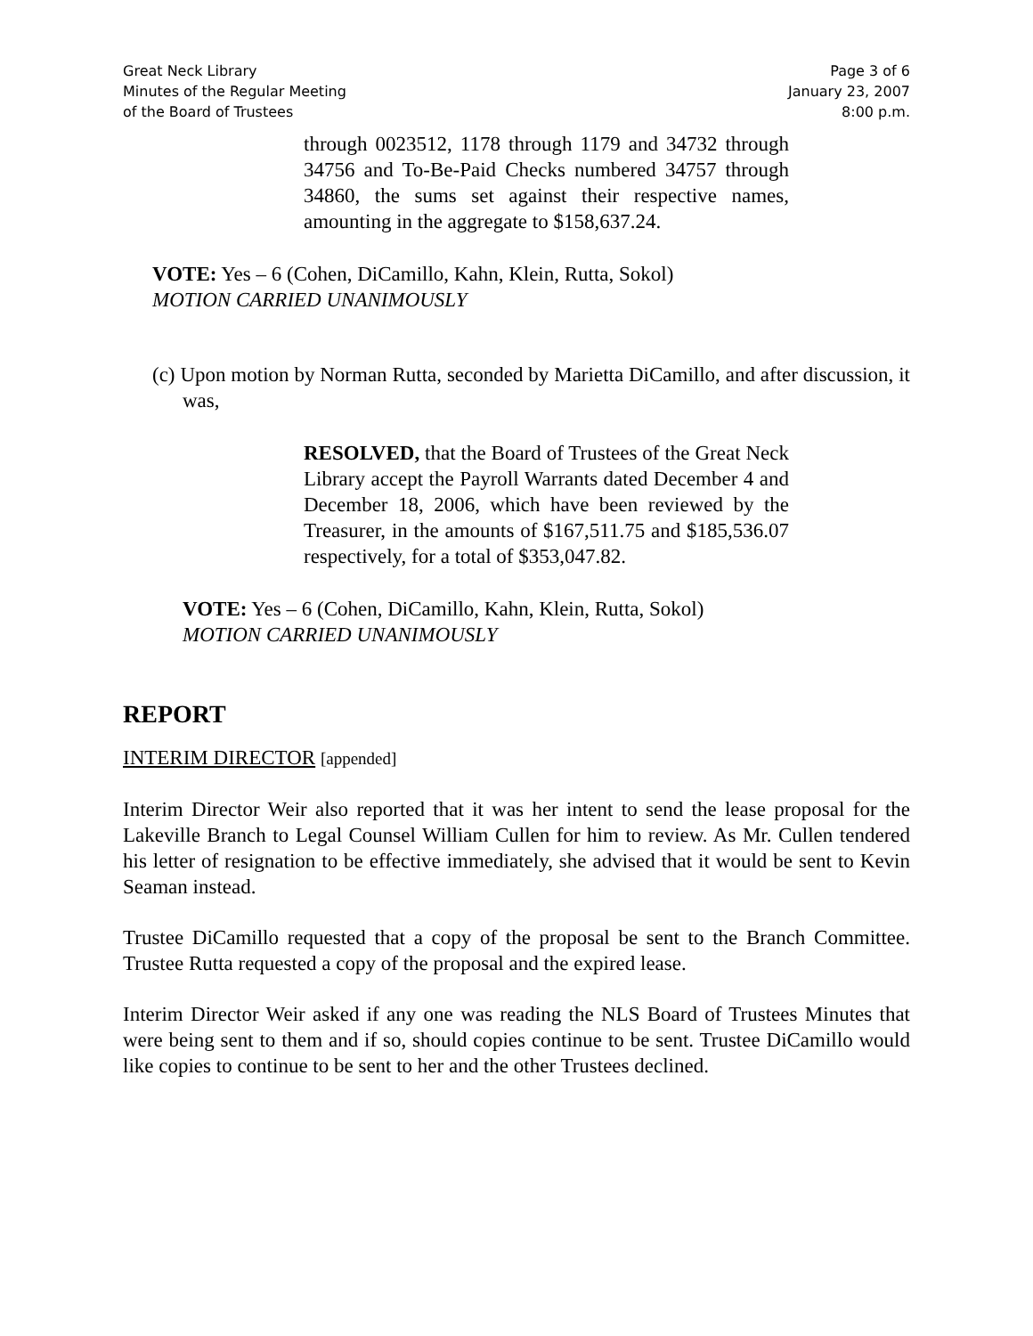Great Neck Library
Minutes of the Regular Meeting
of the Board of Trustees
Page 3 of 6
January 23, 2007
8:00 p.m.
through 0023512, 1178 through 1179 and 34732 through 34756 and To-Be-Paid Checks numbered 34757 through 34860, the sums set against their respective names, amounting in the aggregate to $158,637.24.
VOTE: Yes – 6 (Cohen, DiCamillo, Kahn, Klein, Rutta, Sokol)
MOTION CARRIED UNANIMOUSLY
(c) Upon motion by Norman Rutta, seconded by Marietta DiCamillo, and after discussion, it was,
RESOLVED, that the Board of Trustees of the Great Neck Library accept the Payroll Warrants dated December 4 and December 18, 2006, which have been reviewed by the Treasurer, in the amounts of $167,511.75 and $185,536.07 respectively, for a total of $353,047.82.
VOTE: Yes – 6 (Cohen, DiCamillo, Kahn, Klein, Rutta, Sokol)
MOTION CARRIED UNANIMOUSLY
REPORT
INTERIM DIRECTOR [appended]
Interim Director Weir also reported that it was her intent to send the lease proposal for the Lakeville Branch to Legal Counsel William Cullen for him to review. As Mr. Cullen tendered his letter of resignation to be effective immediately, she advised that it would be sent to Kevin Seaman instead.
Trustee DiCamillo requested that a copy of the proposal be sent to the Branch Committee. Trustee Rutta requested a copy of the proposal and the expired lease.
Interim Director Weir asked if any one was reading the NLS Board of Trustees Minutes that were being sent to them and if so, should copies continue to be sent. Trustee DiCamillo would like copies to continue to be sent to her and the other Trustees declined.